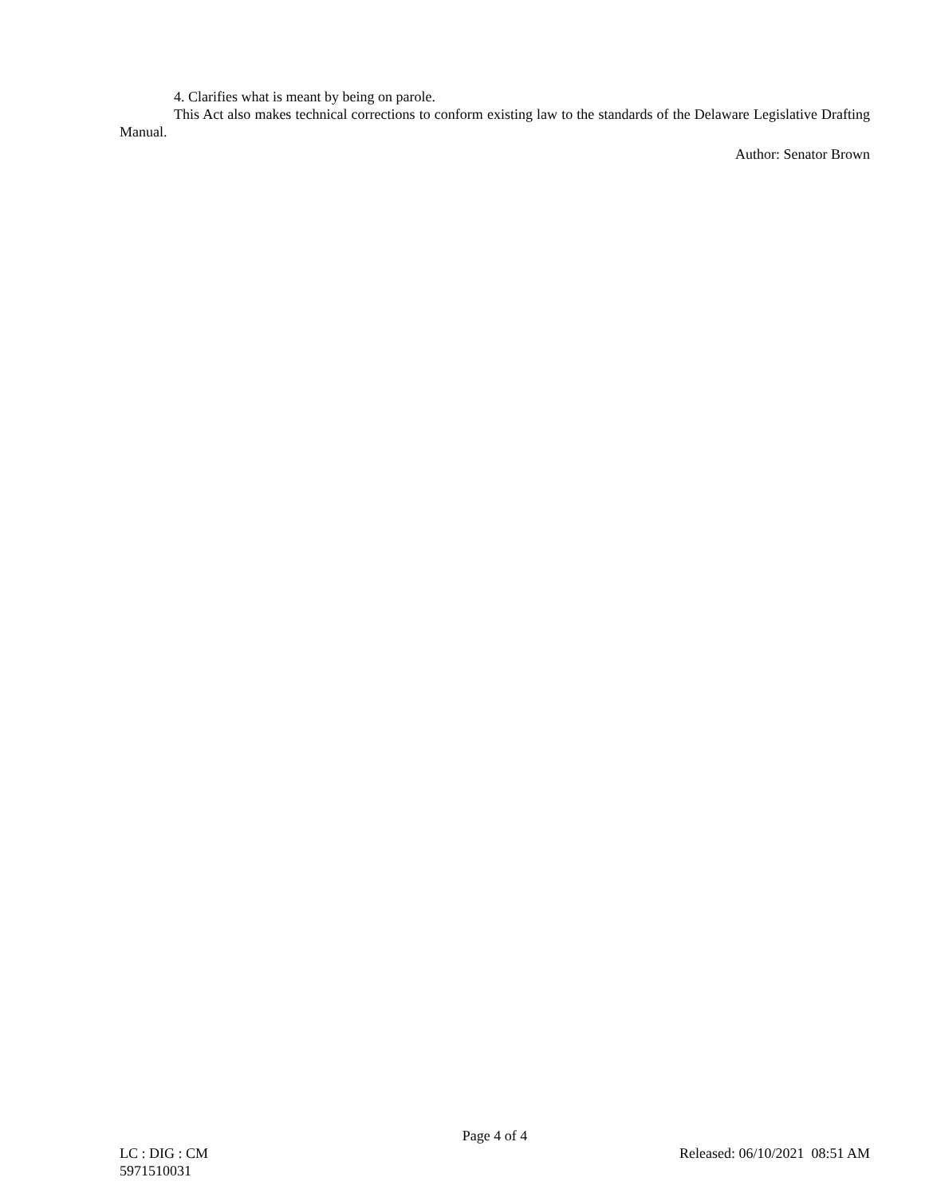4. Clarifies what is meant by being on parole.
This Act also makes technical corrections to conform existing law to the standards of the Delaware Legislative Drafting Manual.
Author: Senator Brown
Page 4 of 4
LC : DIG : CM Released: 06/10/2021 08:51 AM
5971510031